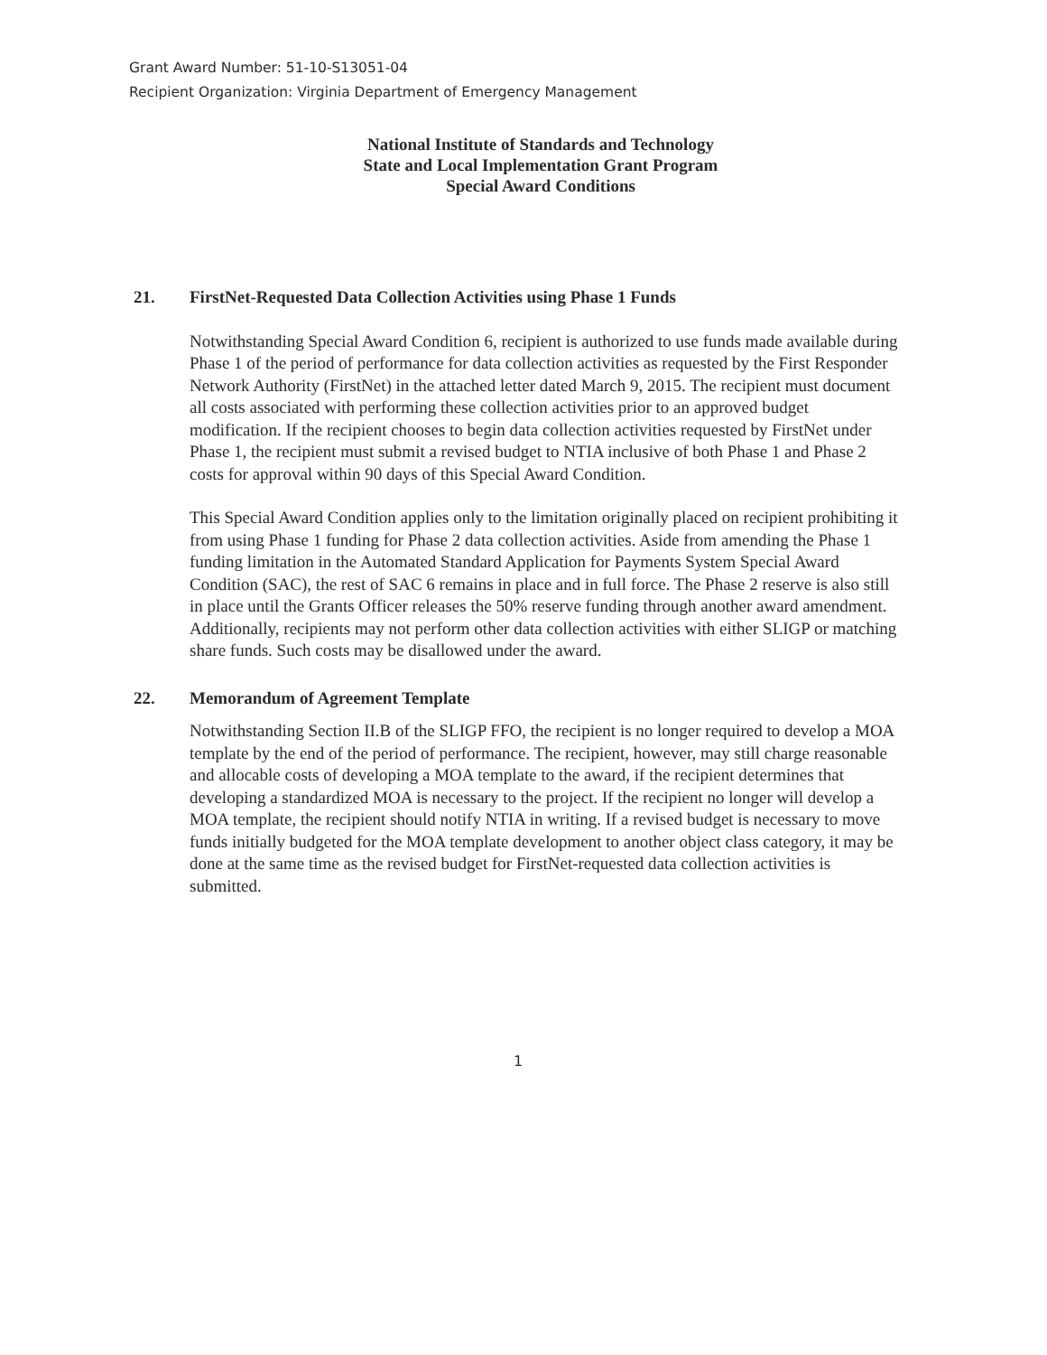Grant Award Number: 51-10-S13051-04
Recipient Organization: Virginia Department of Emergency Management
National Institute of Standards and Technology
State and Local Implementation Grant Program
Special Award Conditions
21. FirstNet-Requested Data Collection Activities using Phase 1 Funds
Notwithstanding Special Award Condition 6, recipient is authorized to use funds made available during Phase 1 of the period of performance for data collection activities as requested by the First Responder Network Authority (FirstNet) in the attached letter dated March 9, 2015. The recipient must document all costs associated with performing these collection activities prior to an approved budget modification. If the recipient chooses to begin data collection activities requested by FirstNet under Phase 1, the recipient must submit a revised budget to NTIA inclusive of both Phase 1 and Phase 2 costs for approval within 90 days of this Special Award Condition.
This Special Award Condition applies only to the limitation originally placed on recipient prohibiting it from using Phase 1 funding for Phase 2 data collection activities. Aside from amending the Phase 1 funding limitation in the Automated Standard Application for Payments System Special Award Condition (SAC), the rest of SAC 6 remains in place and in full force. The Phase 2 reserve is also still in place until the Grants Officer releases the 50% reserve funding through another award amendment. Additionally, recipients may not perform other data collection activities with either SLIGP or matching share funds. Such costs may be disallowed under the award.
22. Memorandum of Agreement Template
Notwithstanding Section II.B of the SLIGP FFO, the recipient is no longer required to develop a MOA template by the end of the period of performance. The recipient, however, may still charge reasonable and allocable costs of developing a MOA template to the award, if the recipient determines that developing a standardized MOA is necessary to the project. If the recipient no longer will develop a MOA template, the recipient should notify NTIA in writing. If a revised budget is necessary to move funds initially budgeted for the MOA template development to another object class category, it may be done at the same time as the revised budget for FirstNet-requested data collection activities is submitted.
1